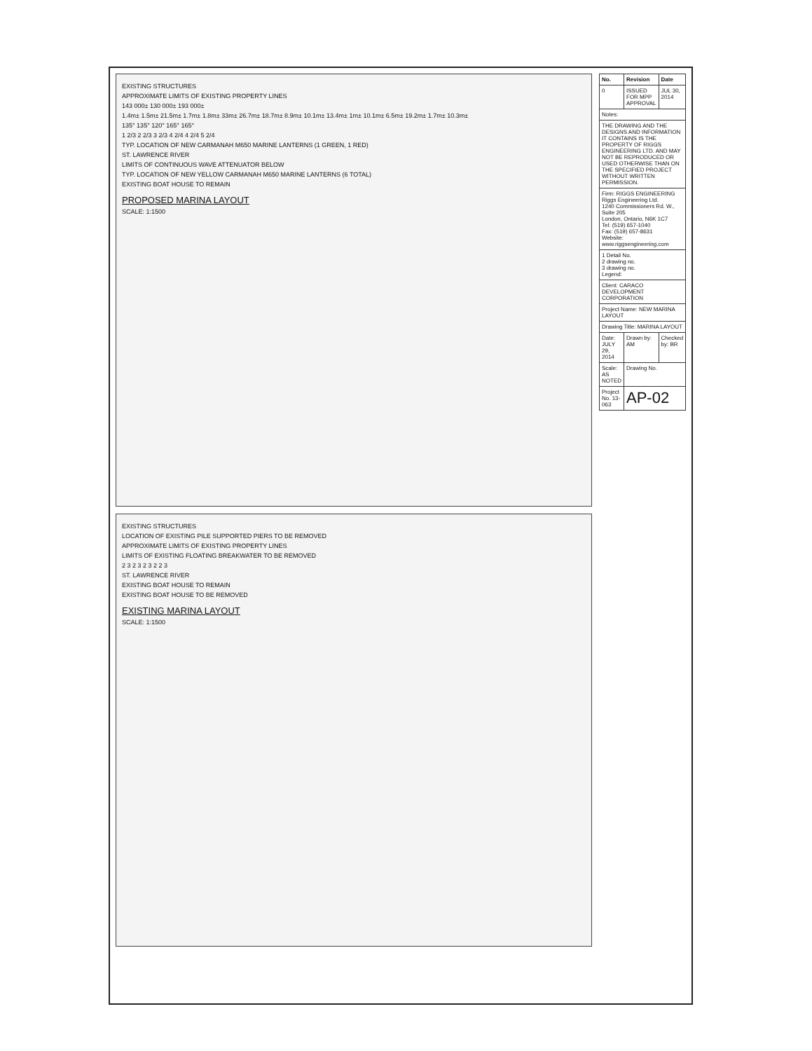EXISTING STRUCTURES
APPROXIMATE LIMITS OF EXISTING PROPERTY LINES
143 000± 130 000± 193 000±
1.4m± 1.5m± 21.5m± 1.7m± 1.8m± 33m± 26.7m± 18.7m± 8.9m± 10.1m± 13.4m± 1m± 10.1m± 6.5m± 19.2m± 1.7m± 10.3m±
135° 135° 120° 165° 165°
1 2/3 2 2/3 3 2/3 4 2/4 4 2/4 5 2/4
TYP. LOCATION OF NEW CARMANAH M650 MARINE LANTERNS (1 GREEN, 1 RED)
ST. LAWRENCE RIVER
LIMITS OF CONTINUOUS WAVE ATTENUATOR BELOW
TYP. LOCATION OF NEW YELLOW CARMANAH M650 MARINE LANTERNS (6 TOTAL)
EXISTING BOAT HOUSE TO REMAIN
PROPOSED MARINA LAYOUT
SCALE: 1:1500
EXISTING STRUCTURES
LOCATION OF EXISTING PILE SUPPORTED PIERS TO BE REMOVED
APPROXIMATE LIMITS OF EXISTING PROPERTY LINES
LIMITS OF EXISTING FLOATING BREAKWATER TO BE REMOVED
2 3 2 3 2 3 2 2 3
ST. LAWRENCE RIVER
EXISTING BOAT HOUSE TO REMAIN
EXISTING BOAT HOUSE TO BE REMOVED
EXISTING MARINA LAYOUT
SCALE: 1:1500
| No. | Revision | Date |
| --- | --- | --- |
| 0 | ISSUED FOR MPP APPROVAL | JUL 30, 2014 |
| Notes: | | |
| THE DRAWING AND THE DESIGNS AND INFORMATION IT CONTAINS IS THE PROPERTY OF RIGGS ENGINEERING LTD. AND MAY NOT BE REPRODUCED OR USED OTHERWISE THAN ON THE SPECIFIED PROJECT WITHOUT WRITTEN PERMISSION. | | |
| Firm: RIGGS ENGINEERING Riggs Engineering Ltd. 1240 Commissioners Rd. W., Suite 205 London, Ontario, N6K 1C7 Tel: (519) 657-1040 Fax: (519) 657-8631 Website: www.riggsengineering.com | | |
| 1 Detail No. 2 drawing no. 3 drawing no. Legend: | | |
| Client: CARACO DEVELOPMENT CORPORATION | | |
| Project Name: NEW MARINA LAYOUT | | |
| Drawing Title: MARINA LAYOUT | | |
| Date: JULY 29, 2014 | Drawn by: AM | Checked by: BR |
| Scale: AS NOTED | Drawing No. | |
| Project No. 13-063 | AP-02 | |